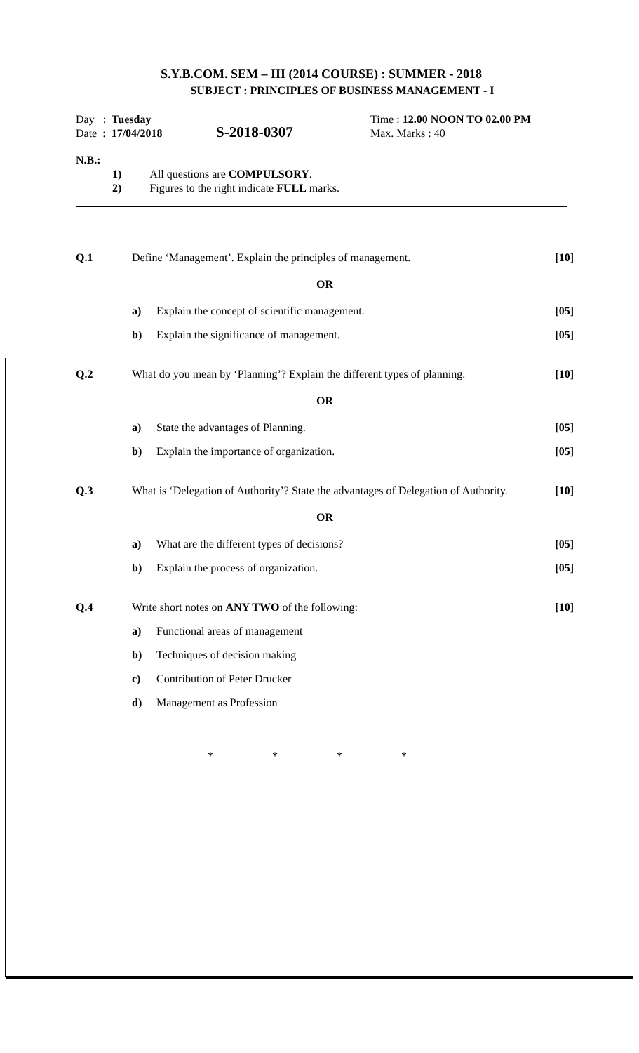S.Y.B.COM. SEM – III (2014 COURSE) : SUMMER - 2018
SUBJECT : PRINCIPLES OF BUSINESS MANAGEMENT - I
Day : Tuesday
Date : 17/04/2018
S-2018-0307
Time : 12.00 NOON TO 02.00 PM
Max. Marks : 40
N.B.:
1) All questions are COMPULSORY.
2) Figures to the right indicate FULL marks.
| Q.1 | Define ‘Management’. Explain the principles of management. | | [10] |
| OR | | | |
| | a) | Explain the concept of scientific management. | [05] |
| | b) | Explain the significance of management. | [05] |
| Q.2 | What do you mean by ‘Planning’? Explain the different types of planning. | | [10] |
| OR | | | |
| | a) | State the advantages of Planning. | [05] |
| | b) | Explain the importance of organization. | [05] |
| Q.3 | What is ‘Delegation of Authority’? State the advantages of Delegation of Authority. | | [10] |
| OR | | | |
| | a) | What are the different types of decisions? | [05] |
| | b) | Explain the process of organization. | [05] |
| Q.4 | Write short notes on ANY TWO of the following: | | [10] |
| | a) | Functional areas of management | |
| | b) | Techniques of decision making | |
| | c) | Contribution of Peter Drucker | |
| | d) | Management as Profession | |
* * * *